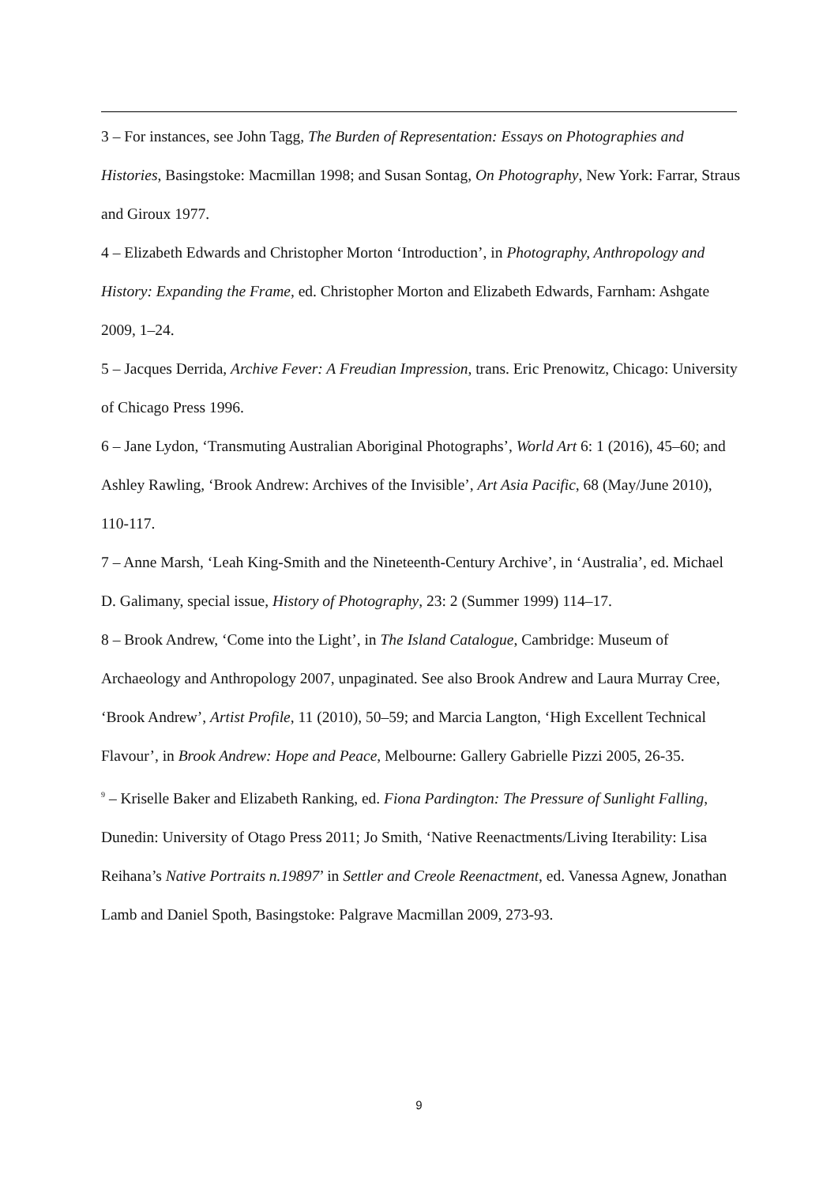3 – For instances, see John Tagg, The Burden of Representation: Essays on Photographies and Histories, Basingstoke: Macmillan 1998; and Susan Sontag, On Photography, New York: Farrar, Straus and Giroux 1977.
4 – Elizabeth Edwards and Christopher Morton ‘Introduction’, in Photography, Anthropology and History: Expanding the Frame, ed. Christopher Morton and Elizabeth Edwards, Farnham: Ashgate 2009, 1–24.
5 – Jacques Derrida, Archive Fever: A Freudian Impression, trans. Eric Prenowitz, Chicago: University of Chicago Press 1996.
6 – Jane Lydon, ‘Transmuting Australian Aboriginal Photographs’, World Art 6: 1 (2016), 45–60; and Ashley Rawling, ‘Brook Andrew: Archives of the Invisible’, Art Asia Pacific, 68 (May/June 2010), 110-117.
7 – Anne Marsh, ‘Leah King-Smith and the Nineteenth-Century Archive’, in ‘Australia’, ed. Michael D. Galimany, special issue, History of Photography, 23: 2 (Summer 1999) 114–17.
8 – Brook Andrew, ‘Come into the Light’, in The Island Catalogue, Cambridge: Museum of Archaeology and Anthropology 2007, unpaginated. See also Brook Andrew and Laura Murray Cree, ‘Brook Andrew’, Artist Profile, 11 (2010), 50–59; and Marcia Langton, ‘High Excellent Technical Flavour’, in Brook Andrew: Hope and Peace, Melbourne: Gallery Gabrielle Pizzi 2005, 26-35.
<sup>9</sup> – Kriselle Baker and Elizabeth Ranking, ed. Fiona Pardington: The Pressure of Sunlight Falling, Dunedin: University of Otago Press 2011; Jo Smith, ‘Native Reenactments/Living Iterability: Lisa Reihana’s Native Portraits n.19897’ in Settler and Creole Reenactment, ed. Vanessa Agnew, Jonathan Lamb and Daniel Spoth, Basingstoke: Palgrave Macmillan 2009, 273-93.
9